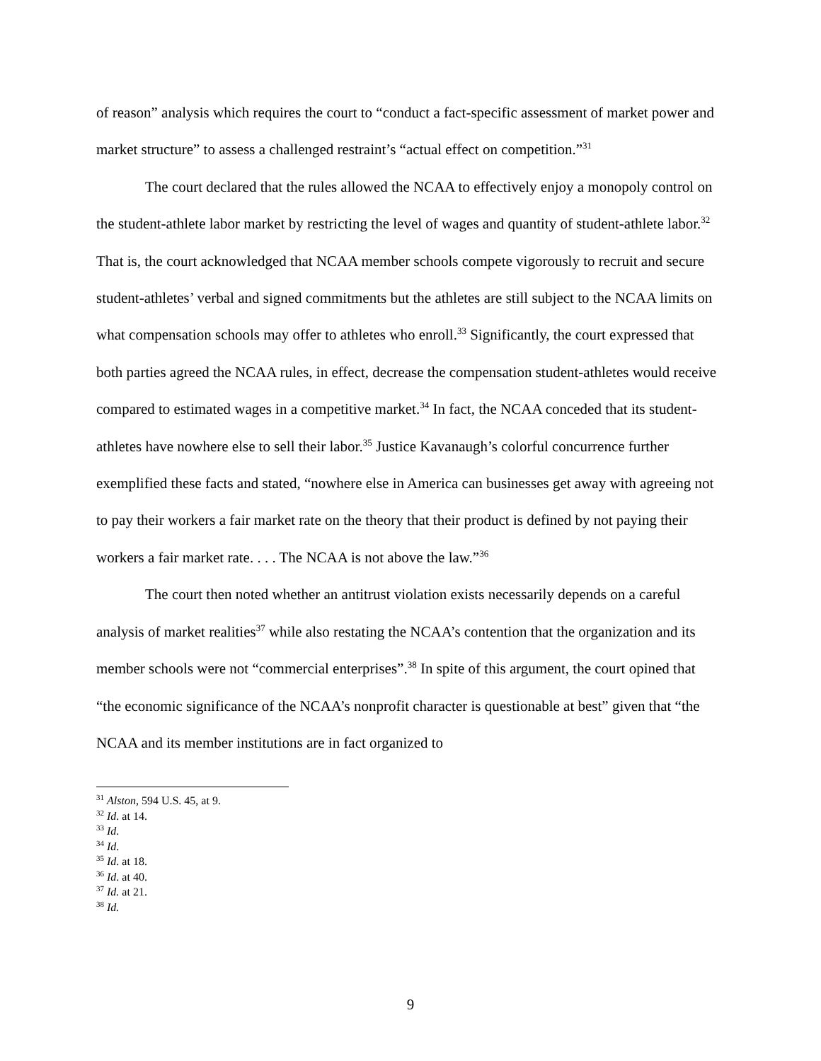of reason” analysis which requires the court to “conduct a fact-specific assessment of market power and market structure” to assess a challenged restraint’s “actual effect on competition.”<sup>31</sup>
The court declared that the rules allowed the NCAA to effectively enjoy a monopoly control on the student-athlete labor market by restricting the level of wages and quantity of student-athlete labor.<sup>32</sup> That is, the court acknowledged that NCAA member schools compete vigorously to recruit and secure student-athletes’ verbal and signed commitments but the athletes are still subject to the NCAA limits on what compensation schools may offer to athletes who enroll.<sup>33</sup> Significantly, the court expressed that both parties agreed the NCAA rules, in effect, decrease the compensation student-athletes would receive compared to estimated wages in a competitive market.<sup>34</sup> In fact, the NCAA conceded that its student-athletes have nowhere else to sell their labor.<sup>35</sup> Justice Kavanaugh’s colorful concurrence further exemplified these facts and stated, “nowhere else in America can businesses get away with agreeing not to pay their workers a fair market rate on the theory that their product is defined by not paying their workers a fair market rate. . . . The NCAA is not above the law.”<sup>36</sup>
The court then noted whether an antitrust violation exists necessarily depends on a careful analysis of market realities<sup>37</sup> while also restating the NCAA’s contention that the organization and its member schools were not “commercial enterprises”.<sup>38</sup> In spite of this argument, the court opined that “the economic significance of the NCAA’s nonprofit character is questionable at best” given that “the NCAA and its member institutions are in fact organized to
<sup>31</sup> Alston, 594 U.S. 45, at 9.
<sup>32</sup> Id. at 14.
<sup>33</sup> Id.
<sup>34</sup> Id.
<sup>35</sup> Id. at 18.
<sup>36</sup> Id. at 40.
<sup>37</sup> Id. at 21.
<sup>38</sup> Id.
9